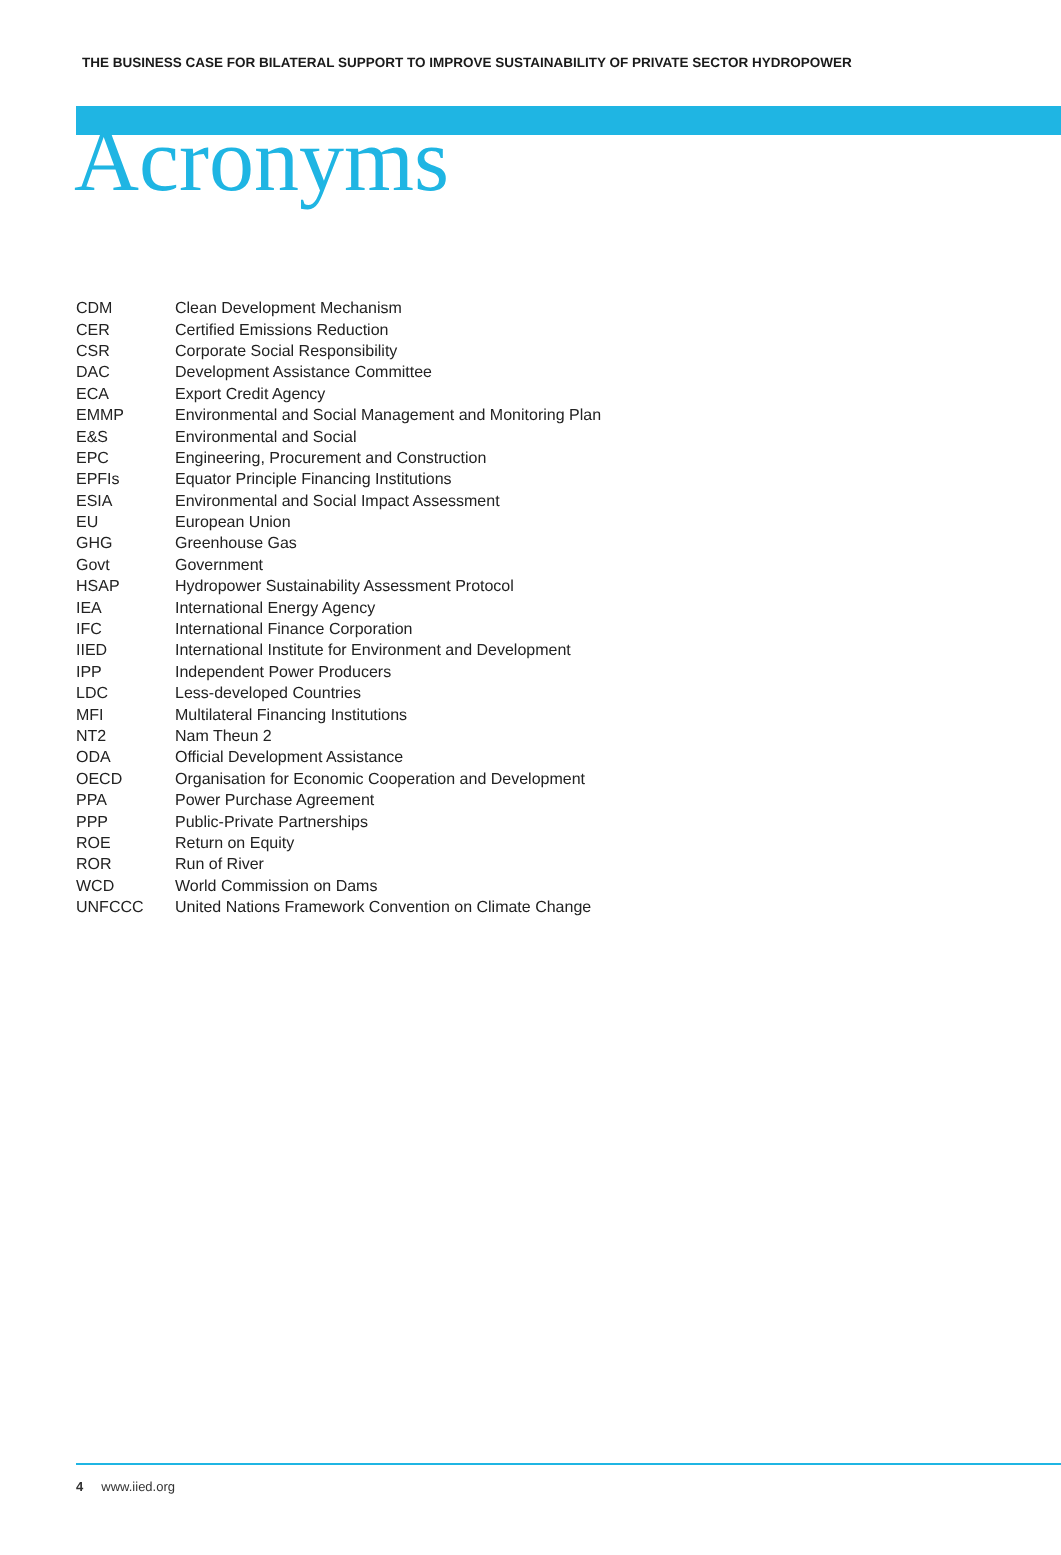THE BUSINESS CASE FOR BILATERAL SUPPORT TO IMPROVE SUSTAINABILITY OF PRIVATE SECTOR HYDROPOWER
Acronyms
| CDM | Clean Development Mechanism |
| CER | Certified Emissions Reduction |
| CSR | Corporate Social Responsibility |
| DAC | Development Assistance Committee |
| ECA | Export Credit Agency |
| EMMP | Environmental and Social Management and Monitoring Plan |
| E&S | Environmental and Social |
| EPC | Engineering, Procurement and Construction |
| EPFIs | Equator Principle Financing Institutions |
| ESIA | Environmental and Social Impact Assessment |
| EU | European Union |
| GHG | Greenhouse Gas |
| Govt | Government |
| HSAP | Hydropower Sustainability Assessment Protocol |
| IEA | International Energy Agency |
| IFC | International Finance Corporation |
| IIED | International Institute for Environment and Development |
| IPP | Independent Power Producers |
| LDC | Less-developed Countries |
| MFI | Multilateral Financing Institutions |
| NT2 | Nam Theun 2 |
| ODA | Official Development Assistance |
| OECD | Organisation for Economic Cooperation and Development |
| PPA | Power Purchase Agreement |
| PPP | Public-Private Partnerships |
| ROE | Return on Equity |
| ROR | Run of River |
| WCD | World Commission on Dams |
| UNFCCC | United Nations Framework Convention on Climate Change |
4 www.iied.org